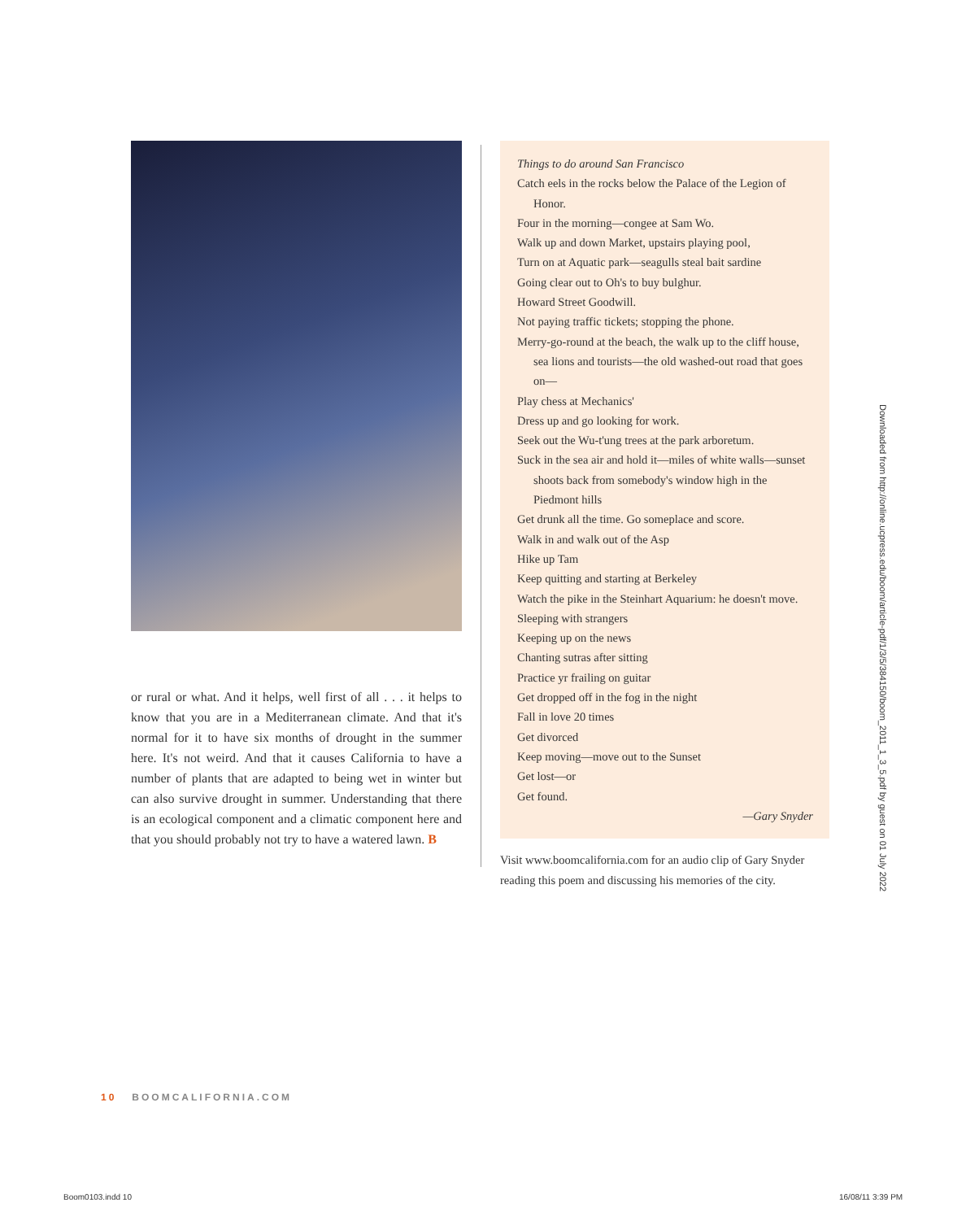or rural or what. And it helps, well first of all . . . it helps to know that you are in a Mediterranean climate. And that it's normal for it to have six months of drought in the summer here. It's not weird. And that it causes California to have a number of plants that are adapted to being wet in winter but can also survive drought in summer. Understanding that there is an ecological component and a climatic component here and that you should probably not try to have a watered lawn. B
Things to do around San Francisco
Catch eels in the rocks below the Palace of the Legion of Honor.
Four in the morning—congee at Sam Wo.
Walk up and down Market, upstairs playing pool,
Turn on at Aquatic park—seagulls steal bait sardine
Going clear out to Oh's to buy bulghur.
Howard Street Goodwill.
Not paying traffic tickets; stopping the phone.
Merry-go-round at the beach, the walk up to the cliff house, sea lions and tourists—the old washed-out road that goes on—
Play chess at Mechanics'
Dress up and go looking for work.
Seek out the Wu-t'ung trees at the park arboretum.
Suck in the sea air and hold it—miles of white walls—sunset shoots back from somebody's window high in the Piedmont hills
Get drunk all the time. Go someplace and score.
Walk in and walk out of the Asp
Hike up Tam
Keep quitting and starting at Berkeley
Watch the pike in the Steinhart Aquarium: he doesn't move.
Sleeping with strangers
Keeping up on the news
Chanting sutras after sitting
Practice yr frailing on guitar
Get dropped off in the fog in the night
Fall in love 20 times
Get divorced
Keep moving—move out to the Sunset
Get lost—or
Get found.
—Gary Snyder
Visit www.boomcalifornia.com for an audio clip of Gary Snyder reading this poem and discussing his memories of the city.
10 BOOMCALIFORNIA.COM
Downloaded from http://online.ucpress.edu/boom/article-pdf/1/3/5/384150/boom_2011_1_3_5.pdf by guest on 01 July 2022
Boom0103.indd 10 16/08/11 3:39 PM